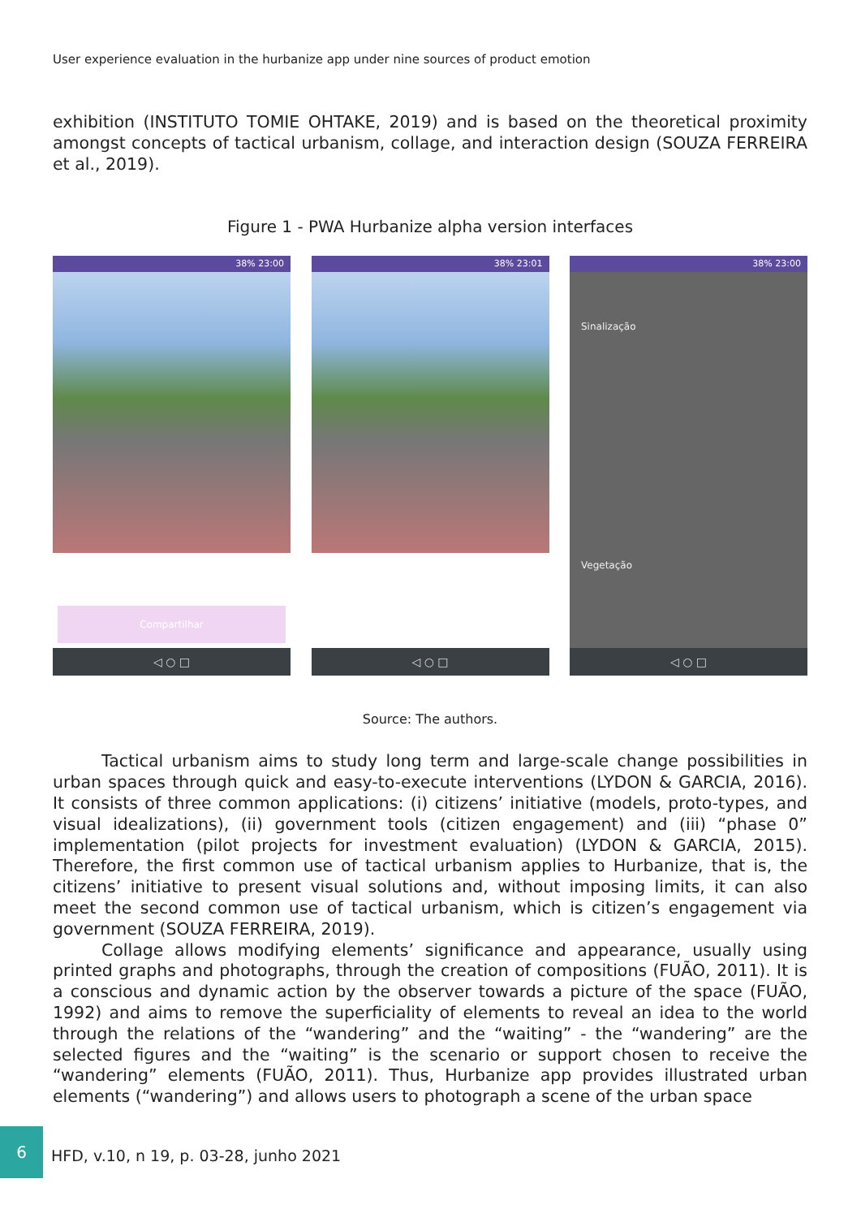User experience evaluation in the hurbanize app under nine sources of product emotion
exhibition (INSTITUTO TOMIE OHTAKE, 2019) and is based on the theoretical proximity amongst concepts of tactical urbanism, collage, and interaction design (SOUZA FERREIRA et al., 2019).
Figure 1 - PWA Hurbanize alpha version interfaces
38% 23:00
Compartilhar
◁ ○ □
38% 23:01
◁ ○ □
38% 23:00
Sinalização
Vegetação
◁ ○ □
Source: The authors.
Tactical urbanism aims to study long term and large-scale change possibilities in urban spaces through quick and easy-to-execute interventions (LYDON & GARCIA, 2016). It consists of three common applications: (i) citizens’ initiative (models, proto-types, and visual idealizations), (ii) government tools (citizen engagement) and (iii) “phase 0” implementation (pilot projects for investment evaluation) (LYDON & GARCIA, 2015). Therefore, the first common use of tactical urbanism applies to Hurbanize, that is, the citizens’ initiative to present visual solutions and, without imposing limits, it can also meet the second common use of tactical urbanism, which is citizen’s engagement via government (SOUZA FERREIRA, 2019).
Collage allows modifying elements’ significance and appearance, usually using printed graphs and photographs, through the creation of compositions (FUÃO, 2011). It is a conscious and dynamic action by the observer towards a picture of the space (FUÃO, 1992) and aims to remove the superficiality of elements to reveal an idea to the world through the relations of the “wandering” and the “waiting” - the “wandering” are the selected figures and the “waiting” is the scenario or support chosen to receive the “wandering” elements (FUÃO, 2011). Thus, Hurbanize app provides illustrated urban elements (“wandering”) and allows users to photograph a scene of the urban space
6
HFD, v.10, n 19, p. 03-28, junho 2021